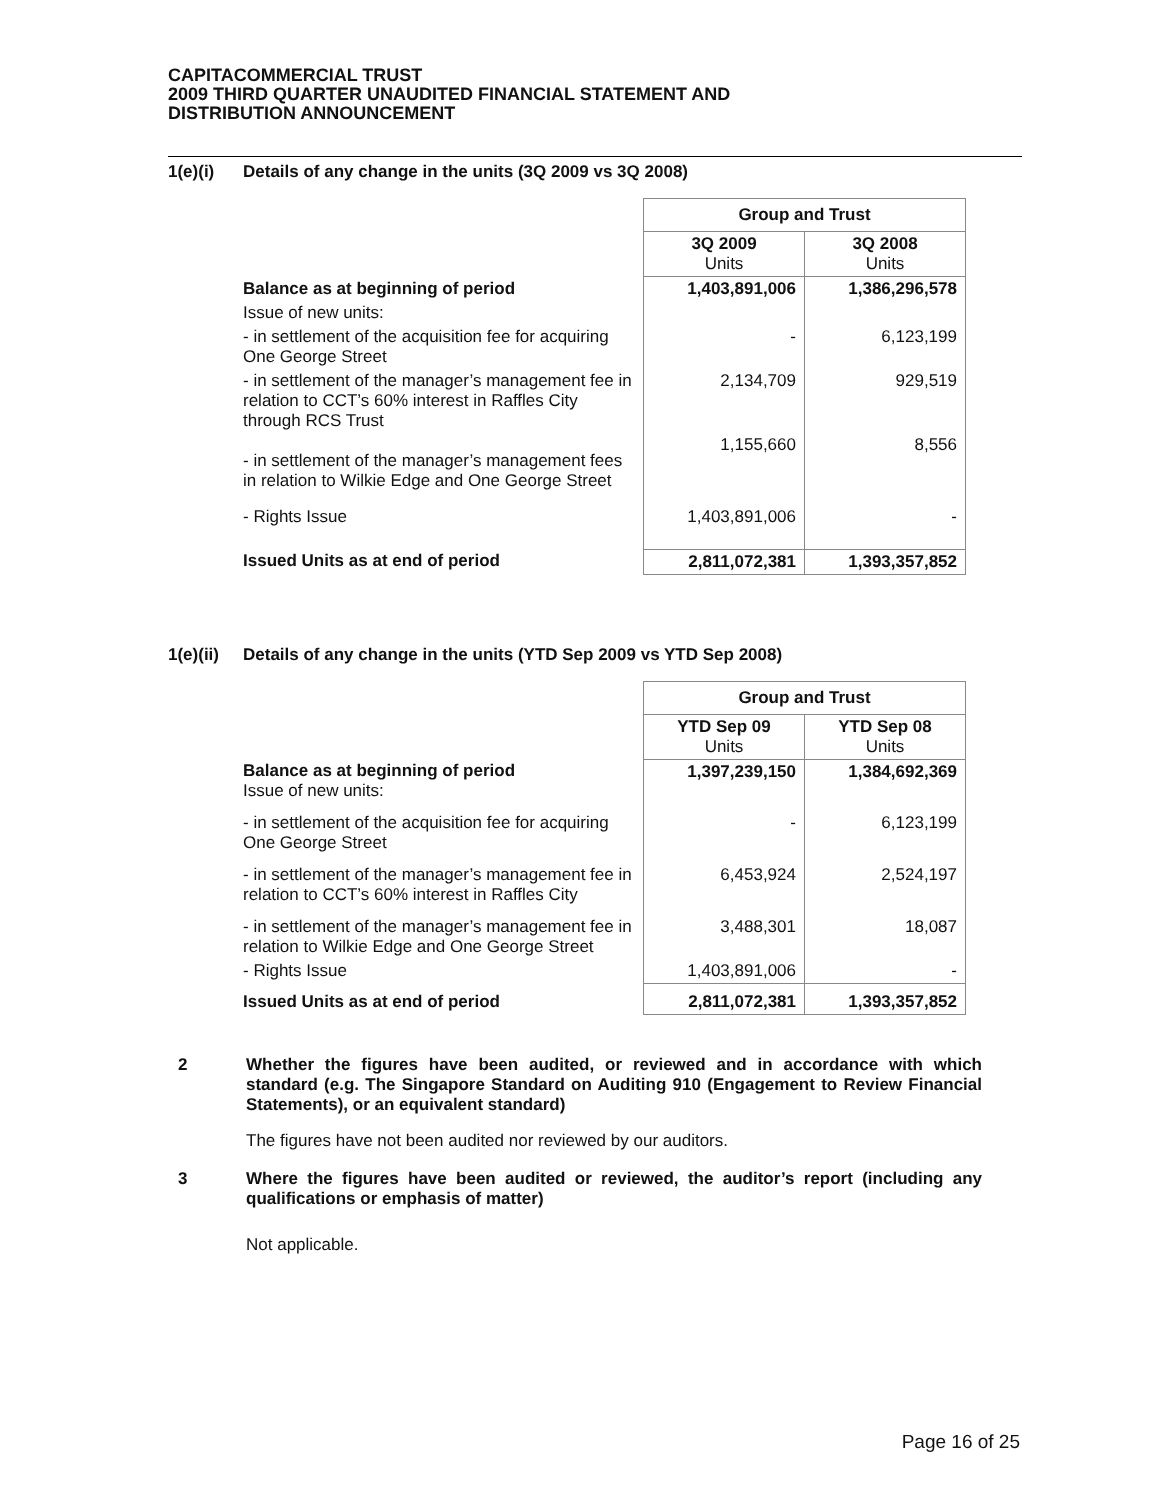CAPITACOMMERCIAL TRUST
2009 THIRD QUARTER UNAUDITED FINANCIAL STATEMENT AND
DISTRIBUTION ANNOUNCEMENT
1(e)(i) Details of any change in the units (3Q 2009 vs 3Q 2008)
| | Group and Trust | |
| | 3Q 2009 Units | 3Q 2008 Units |
| Balance as at beginning of period | 1,403,891,006 | 1,386,296,578 |
| Issue of new units: | | |
| - in settlement of the acquisition fee for acquiring One George Street | - | 6,123,199 |
| - in settlement of the manager’s management fee in relation to CCT’s 60% interest in Raffles City through RCS Trust | 2,134,709 | 929,519 |
| - in settlement of the manager’s management fees in relation to Wilkie Edge and One George Street | 1,155,660 | 8,556 |
| - Rights Issue | 1,403,891,006 | - |
| Issued Units as at end of period | 2,811,072,381 | 1,393,357,852 |
1(e)(ii) Details of any change in the units (YTD Sep 2009 vs YTD Sep 2008)
| | Group and Trust | |
| | YTD Sep 09 Units | YTD Sep 08 Units |
| Balance as at beginning of period Issue of new units: | 1,397,239,150 | 1,384,692,369 |
| - in settlement of the acquisition fee for acquiring One George Street | - | 6,123,199 |
| - in settlement of the manager’s management fee in relation to CCT’s 60% interest in Raffles City | 6,453,924 | 2,524,197 |
| - in settlement of the manager’s management fee in relation to Wilkie Edge and One George Street | 3,488,301 | 18,087 |
| - Rights Issue | 1,403,891,006 | - |
| Issued Units as at end of period | 2,811,072,381 | 1,393,357,852 |
2 Whether the figures have been audited, or reviewed and in accordance with which standard (e.g. The Singapore Standard on Auditing 910 (Engagement to Review Financial Statements), or an equivalent standard)
The figures have not been audited nor reviewed by our auditors.
3 Where the figures have been audited or reviewed, the auditor’s report (including any qualifications or emphasis of matter)
Not applicable.
Page 16 of 25